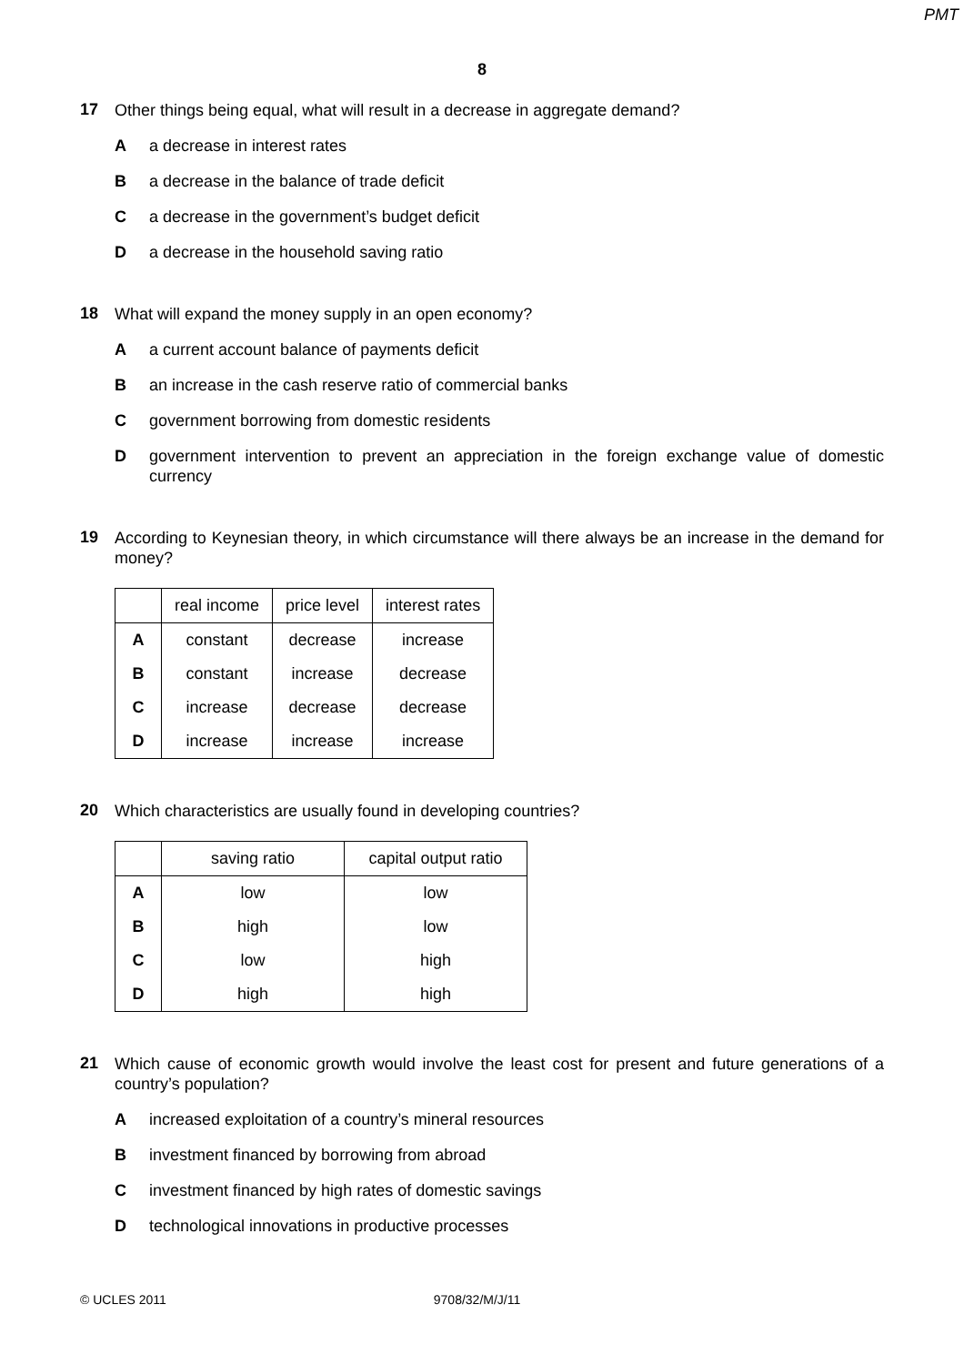PMT
8
17
Other things being equal, what will result in a decrease in aggregate demand?
A a decrease in interest rates
B a decrease in the balance of trade deficit
C a decrease in the government’s budget deficit
D a decrease in the household saving ratio
18
What will expand the money supply in an open economy?
A a current account balance of payments deficit
B an increase in the cash reserve ratio of commercial banks
C government borrowing from domestic residents
D government intervention to prevent an appreciation in the foreign exchange value of domestic currency
19
According to Keynesian theory, in which circumstance will there always be an increase in the demand for money?
| | real income | price level | interest rates |
| --- | --- | --- | --- |
| A | constant | decrease | increase |
| B | constant | increase | decrease |
| C | increase | decrease | decrease |
| D | increase | increase | increase |
20
Which characteristics are usually found in developing countries?
| | saving ratio | capital output ratio |
| --- | --- | --- |
| A | low | low |
| B | high | low |
| C | low | high |
| D | high | high |
21
Which cause of economic growth would involve the least cost for present and future generations of a country’s population?
A increased exploitation of a country’s mineral resources
B investment financed by borrowing from abroad
C investment financed by high rates of domestic savings
D technological innovations in productive processes
© UCLES 2011 9708/32/M/J/11